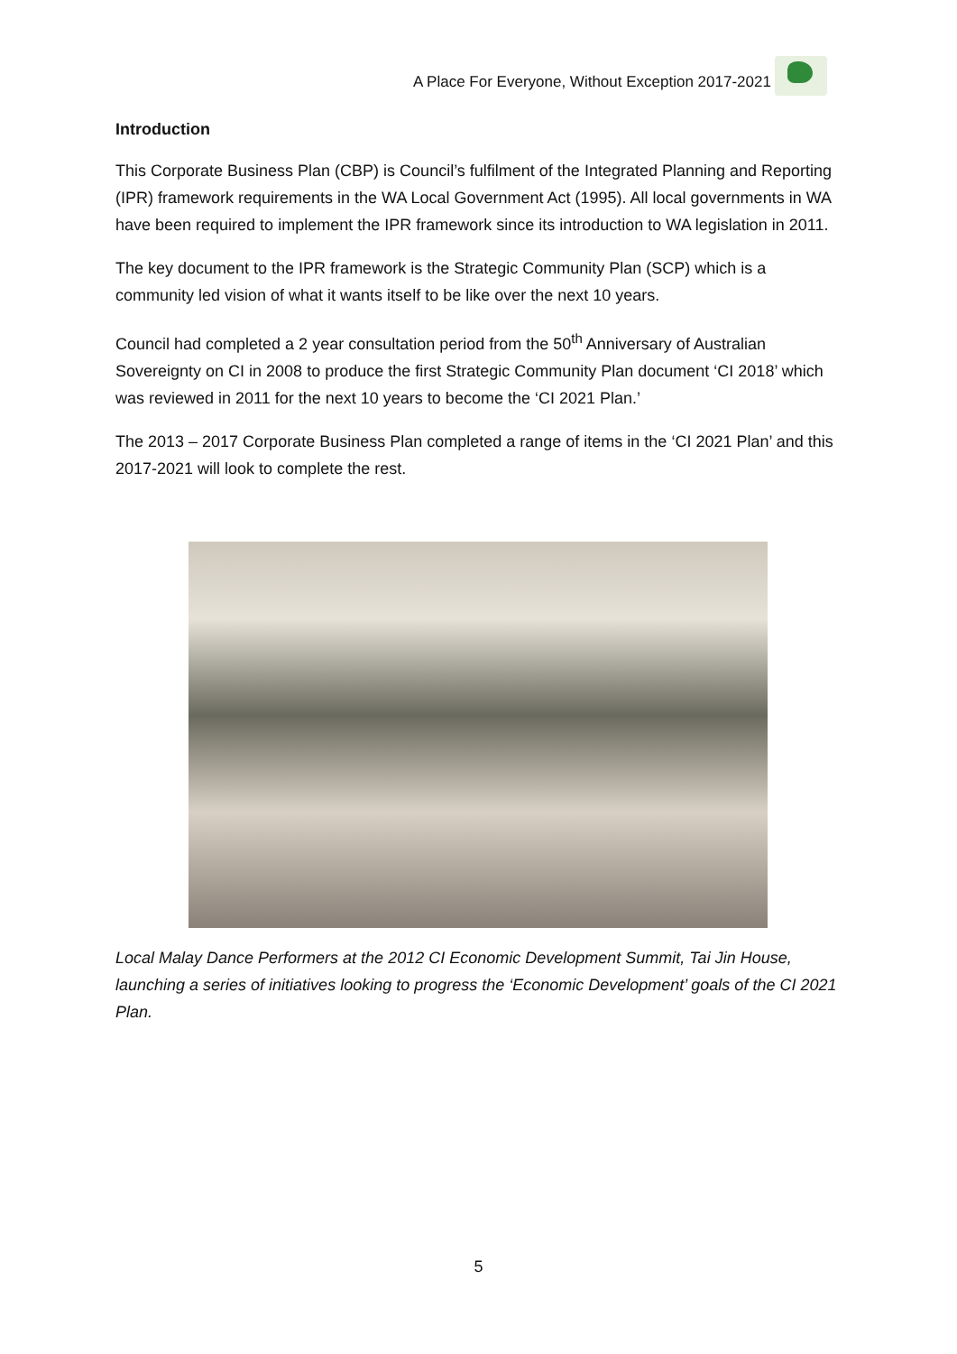A Place For Everyone, Without Exception 2017-2021
Introduction
This Corporate Business Plan (CBP) is Council’s fulfilment of the Integrated Planning and Reporting (IPR) framework requirements in the WA Local Government Act (1995). All local governments in WA have been required to implement the IPR framework since its introduction to WA legislation in 2011.
The key document to the IPR framework is the Strategic Community Plan (SCP) which is a community led vision of what it wants itself to be like over the next 10 years.
Council had completed a 2 year consultation period from the 50<sup>th</sup> Anniversary of Australian Sovereignty on CI in 2008 to produce the first Strategic Community Plan document ‘CI 2018’ which was reviewed in 2011 for the next 10 years to become the ‘CI 2021 Plan.’
The 2013 – 2017 Corporate Business Plan completed a range of items in the ‘CI 2021 Plan’ and this 2017-2021 will look to complete the rest.
Local Malay Dance Performers at the 2012 CI Economic Development Summit, Tai Jin House, launching a series of initiatives looking to progress the ‘Economic Development’ goals of the CI 2021 Plan.
5